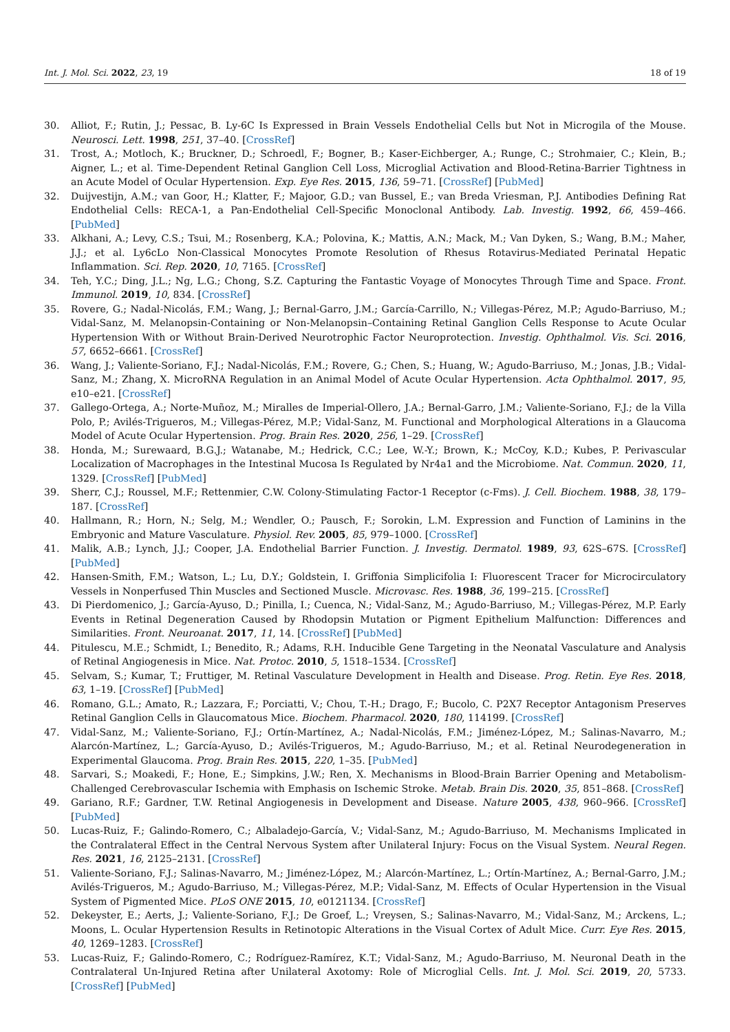Int. J. Mol. Sci. 2022, 23, 19 18 of 19
30. Alliot, F.; Rutin, J.; Pessac, B. Ly-6C Is Expressed in Brain Vessels Endothelial Cells but Not in Microgila of the Mouse. Neurosci. Lett. 1998, 251, 37–40. [CrossRef]
31. Trost, A.; Motloch, K.; Bruckner, D.; Schroedl, F.; Bogner, B.; Kaser-Eichberger, A.; Runge, C.; Strohmaier, C.; Klein, B.; Aigner, L.; et al. Time-Dependent Retinal Ganglion Cell Loss, Microglial Activation and Blood-Retina-Barrier Tightness in an Acute Model of Ocular Hypertension. Exp. Eye Res. 2015, 136, 59–71. [CrossRef] [PubMed]
32. Duijvestijn, A.M.; van Goor, H.; Klatter, F.; Majoor, G.D.; van Bussel, E.; van Breda Vriesman, P.J. Antibodies Defining Rat Endothelial Cells: RECA-1, a Pan-Endothelial Cell-Specific Monoclonal Antibody. Lab. Investig. 1992, 66, 459–466. [PubMed]
33. Alkhani, A.; Levy, C.S.; Tsui, M.; Rosenberg, K.A.; Polovina, K.; Mattis, A.N.; Mack, M.; Van Dyken, S.; Wang, B.M.; Maher, J.J.; et al. Ly6cLo Non-Classical Monocytes Promote Resolution of Rhesus Rotavirus-Mediated Perinatal Hepatic Inflammation. Sci. Rep. 2020, 10, 7165. [CrossRef]
34. Teh, Y.C.; Ding, J.L.; Ng, L.G.; Chong, S.Z. Capturing the Fantastic Voyage of Monocytes Through Time and Space. Front. Immunol. 2019, 10, 834. [CrossRef]
35. Rovere, G.; Nadal-Nicolás, F.M.; Wang, J.; Bernal-Garro, J.M.; García-Carrillo, N.; Villegas-Pérez, M.P.; Agudo-Barriuso, M.; Vidal-Sanz, M. Melanopsin-Containing or Non-Melanopsin–Containing Retinal Ganglion Cells Response to Acute Ocular Hypertension With or Without Brain-Derived Neurotrophic Factor Neuroprotection. Investig. Ophthalmol. Vis. Sci. 2016, 57, 6652–6661. [CrossRef]
36. Wang, J.; Valiente-Soriano, F.J.; Nadal-Nicolás, F.M.; Rovere, G.; Chen, S.; Huang, W.; Agudo-Barriuso, M.; Jonas, J.B.; Vidal-Sanz, M.; Zhang, X. MicroRNA Regulation in an Animal Model of Acute Ocular Hypertension. Acta Ophthalmol. 2017, 95, e10–e21. [CrossRef]
37. Gallego-Ortega, A.; Norte-Muñoz, M.; Miralles de Imperial-Ollero, J.A.; Bernal-Garro, J.M.; Valiente-Soriano, F.J.; de la Villa Polo, P.; Avilés-Trigueros, M.; Villegas-Pérez, M.P.; Vidal-Sanz, M. Functional and Morphological Alterations in a Glaucoma Model of Acute Ocular Hypertension. Prog. Brain Res. 2020, 256, 1–29. [CrossRef]
38. Honda, M.; Surewaard, B.G.J.; Watanabe, M.; Hedrick, C.C.; Lee, W.-Y.; Brown, K.; McCoy, K.D.; Kubes, P. Perivascular Localization of Macrophages in the Intestinal Mucosa Is Regulated by Nr4a1 and the Microbiome. Nat. Commun. 2020, 11, 1329. [CrossRef] [PubMed]
39. Sherr, C.J.; Roussel, M.F.; Rettenmier, C.W. Colony-Stimulating Factor-1 Receptor (c-Fms). J. Cell. Biochem. 1988, 38, 179–187. [CrossRef]
40. Hallmann, R.; Horn, N.; Selg, M.; Wendler, O.; Pausch, F.; Sorokin, L.M. Expression and Function of Laminins in the Embryonic and Mature Vasculature. Physiol. Rev. 2005, 85, 979–1000. [CrossRef]
41. Malik, A.B.; Lynch, J.J.; Cooper, J.A. Endothelial Barrier Function. J. Investig. Dermatol. 1989, 93, 62S–67S. [CrossRef] [PubMed]
42. Hansen-Smith, F.M.; Watson, L.; Lu, D.Y.; Goldstein, I. Griffonia Simplicifolia I: Fluorescent Tracer for Microcirculatory Vessels in Nonperfused Thin Muscles and Sectioned Muscle. Microvasc. Res. 1988, 36, 199–215. [CrossRef]
43. Di Pierdomenico, J.; García-Ayuso, D.; Pinilla, I.; Cuenca, N.; Vidal-Sanz, M.; Agudo-Barriuso, M.; Villegas-Pérez, M.P. Early Events in Retinal Degeneration Caused by Rhodopsin Mutation or Pigment Epithelium Malfunction: Differences and Similarities. Front. Neuroanat. 2017, 11, 14. [CrossRef] [PubMed]
44. Pitulescu, M.E.; Schmidt, I.; Benedito, R.; Adams, R.H. Inducible Gene Targeting in the Neonatal Vasculature and Analysis of Retinal Angiogenesis in Mice. Nat. Protoc. 2010, 5, 1518–1534. [CrossRef]
45. Selvam, S.; Kumar, T.; Fruttiger, M. Retinal Vasculature Development in Health and Disease. Prog. Retin. Eye Res. 2018, 63, 1–19. [CrossRef] [PubMed]
46. Romano, G.L.; Amato, R.; Lazzara, F.; Porciatti, V.; Chou, T.-H.; Drago, F.; Bucolo, C. P2X7 Receptor Antagonism Preserves Retinal Ganglion Cells in Glaucomatous Mice. Biochem. Pharmacol. 2020, 180, 114199. [CrossRef]
47. Vidal-Sanz, M.; Valiente-Soriano, F.J.; Ortín-Martínez, A.; Nadal-Nicolás, F.M.; Jiménez-López, M.; Salinas-Navarro, M.; Alarcón-Martínez, L.; García-Ayuso, D.; Avilés-Trigueros, M.; Agudo-Barriuso, M.; et al. Retinal Neurodegeneration in Experimental Glaucoma. Prog. Brain Res. 2015, 220, 1–35. [PubMed]
48. Sarvari, S.; Moakedi, F.; Hone, E.; Simpkins, J.W.; Ren, X. Mechanisms in Blood-Brain Barrier Opening and Metabolism-Challenged Cerebrovascular Ischemia with Emphasis on Ischemic Stroke. Metab. Brain Dis. 2020, 35, 851–868. [CrossRef]
49. Gariano, R.F.; Gardner, T.W. Retinal Angiogenesis in Development and Disease. Nature 2005, 438, 960–966. [CrossRef] [PubMed]
50. Lucas-Ruiz, F.; Galindo-Romero, C.; Albaladejo-García, V.; Vidal-Sanz, M.; Agudo-Barriuso, M. Mechanisms Implicated in the Contralateral Effect in the Central Nervous System after Unilateral Injury: Focus on the Visual System. Neural Regen. Res. 2021, 16, 2125–2131. [CrossRef]
51. Valiente-Soriano, F.J.; Salinas-Navarro, M.; Jiménez-López, M.; Alarcón-Martínez, L.; Ortín-Martínez, A.; Bernal-Garro, J.M.; Avilés-Trigueros, M.; Agudo-Barriuso, M.; Villegas-Pérez, M.P.; Vidal-Sanz, M. Effects of Ocular Hypertension in the Visual System of Pigmented Mice. PLoS ONE 2015, 10, e0121134. [CrossRef]
52. Dekeyster, E.; Aerts, J.; Valiente-Soriano, F.J.; De Groef, L.; Vreysen, S.; Salinas-Navarro, M.; Vidal-Sanz, M.; Arckens, L.; Moons, L. Ocular Hypertension Results in Retinotopic Alterations in the Visual Cortex of Adult Mice. Curr. Eye Res. 2015, 40, 1269–1283. [CrossRef]
53. Lucas-Ruiz, F.; Galindo-Romero, C.; Rodríguez-Ramírez, K.T.; Vidal-Sanz, M.; Agudo-Barriuso, M. Neuronal Death in the Contralateral Un-Injured Retina after Unilateral Axotomy: Role of Microglial Cells. Int. J. Mol. Sci. 2019, 20, 5733. [CrossRef] [PubMed]